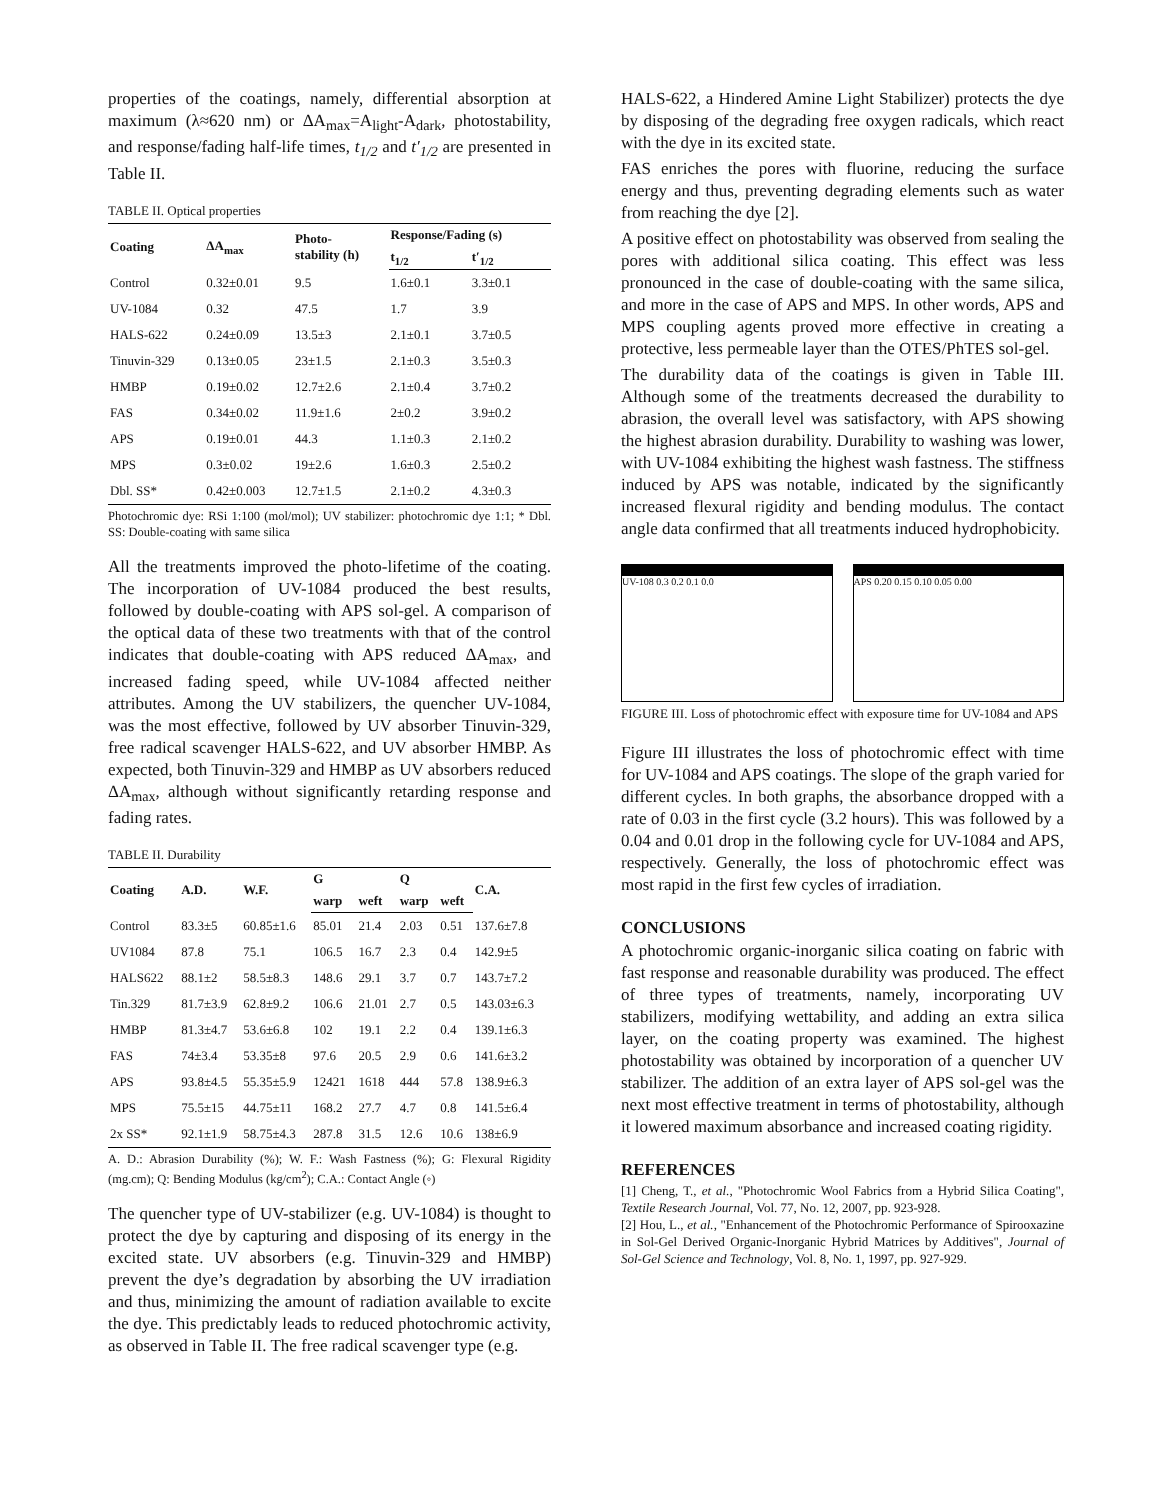properties of the coatings, namely, differential absorption at maximum (λ≈620 nm) or ΔA<sub>max</sub>=A<sub>light</sub>-A<sub>dark</sub>, photostability, and response/fading half-life times, t<sub>1/2</sub> and t′<sub>1/2</sub> are presented in Table II.
TABLE II. Optical properties
| Coating | ΔA<sub>max</sub> | Photo- stability (h) | Response/Fading (s) | |
| --- | --- | --- | --- | --- |
| | | | t<sub>1/2</sub> | t′<sub>1/2</sub> |
| Control | 0.32±0.01 | 9.5 | 1.6±0.1 | 3.3±0.1 |
| UV-1084 | 0.32 | 47.5 | 1.7 | 3.9 |
| HALS-622 | 0.24±0.09 | 13.5±3 | 2.1±0.1 | 3.7±0.5 |
| Tinuvin-329 | 0.13±0.05 | 23±1.5 | 2.1±0.3 | 3.5±0.3 |
| HMBP | 0.19±0.02 | 12.7±2.6 | 2.1±0.4 | 3.7±0.2 |
| FAS | 0.34±0.02 | 11.9±1.6 | 2±0.2 | 3.9±0.2 |
| APS | 0.19±0.01 | 44.3 | 1.1±0.3 | 2.1±0.2 |
| MPS | 0.3±0.02 | 19±2.6 | 1.6±0.3 | 2.5±0.2 |
| Dbl. SS* | 0.42±0.003 | 12.7±1.5 | 2.1±0.2 | 4.3±0.3 |
Photochromic dye: RSi 1:100 (mol/mol); UV stabilizer: photochromic dye 1:1; * Dbl. SS: Double-coating with same silica
All the treatments improved the photo-lifetime of the coating. The incorporation of UV-1084 produced the best results, followed by double-coating with APS sol-gel. A comparison of the optical data of these two treatments with that of the control indicates that double-coating with APS reduced ΔA<sub>max</sub>, and increased fading speed, while UV-1084 affected neither attributes. Among the UV stabilizers, the quencher UV-1084, was the most effective, followed by UV absorber Tinuvin-329, free radical scavenger HALS-622, and UV absorber HMBP. As expected, both Tinuvin-329 and HMBP as UV absorbers reduced ΔA<sub>max</sub>, although without significantly retarding response and fading rates.
TABLE II. Durability
| Coating | A.D. | W.F. | G | | Q | | C.A. |
| --- | --- | --- | --- | --- | --- | --- | --- |
| | | | warp | weft | warp | weft | |
| Control | 83.3±5 | 60.85±1.6 | 85.01 | 21.4 | 2.03 | 0.51 | 137.6±7.8 |
| UV1084 | 87.8 | 75.1 | 106.5 | 16.7 | 2.3 | 0.4 | 142.9±5 |
| HALS622 | 88.1±2 | 58.5±8.3 | 148.6 | 29.1 | 3.7 | 0.7 | 143.7±7.2 |
| Tin.329 | 81.7±3.9 | 62.8±9.2 | 106.6 | 21.01 | 2.7 | 0.5 | 143.03±6.3 |
| HMBP | 81.3±4.7 | 53.6±6.8 | 102 | 19.1 | 2.2 | 0.4 | 139.1±6.3 |
| FAS | 74±3.4 | 53.35±8 | 97.6 | 20.5 | 2.9 | 0.6 | 141.6±3.2 |
| APS | 93.8±4.5 | 55.35±5.9 | 12421 | 1618 | 444 | 57.8 | 138.9±6.3 |
| MPS | 75.5±15 | 44.75±11 | 168.2 | 27.7 | 4.7 | 0.8 | 141.5±6.4 |
| 2x SS* | 92.1±1.9 | 58.75±4.3 | 287.8 | 31.5 | 12.6 | 10.6 | 138±6.9 |
A. D.: Abrasion Durability (%); W. F.: Wash Fastness (%); G: Flexural Rigidity (mg.cm); Q: Bending Modulus (kg/cm<sup>2</sup>); C.A.: Contact Angle (◦)
The quencher type of UV-stabilizer (e.g. UV-1084) is thought to protect the dye by capturing and disposing of its energy in the excited state. UV absorbers (e.g. Tinuvin-329 and HMBP) prevent the dye’s degradation by absorbing the UV irradiation and thus, minimizing the amount of radiation available to excite the dye. This predictably leads to reduced photochromic activity, as observed in Table II. The free radical scavenger type (e.g.
HALS-622, a Hindered Amine Light Stabilizer) protects the dye by disposing of the degrading free oxygen radicals, which react with the dye in its excited state.
FAS enriches the pores with fluorine, reducing the surface energy and thus, preventing degrading elements such as water from reaching the dye [2].
A positive effect on photostability was observed from sealing the pores with additional silica coating. This effect was less pronounced in the case of double-coating with the same silica, and more in the case of APS and MPS. In other words, APS and MPS coupling agents proved more effective in creating a protective, less permeable layer than the OTES/PhTES sol-gel.
The durability data of the coatings is given in Table III. Although some of the treatments decreased the durability to abrasion, the overall level was satisfactory, with APS showing the highest abrasion durability. Durability to washing was lower, with UV-1084 exhibiting the highest wash fastness. The stiffness induced by APS was notable, indicated by the significantly increased flexural rigidity and bending modulus. The contact angle data confirmed that all treatments induced hydrophobicity.
UV-108 0.3 0.2 0.1 0.0 APS 0.20 0.15 0.10 0.05 0.00
FIGURE III. Loss of photochromic effect with exposure time for UV-1084 and APS
Figure III illustrates the loss of photochromic effect with time for UV-1084 and APS coatings. The slope of the graph varied for different cycles. In both graphs, the absorbance dropped with a rate of 0.03 in the first cycle (3.2 hours). This was followed by a 0.04 and 0.01 drop in the following cycle for UV-1084 and APS, respectively. Generally, the loss of photochromic effect was most rapid in the first few cycles of irradiation.
CONCLUSIONS
A photochromic organic-inorganic silica coating on fabric with fast response and reasonable durability was produced. The effect of three types of treatments, namely, incorporating UV stabilizers, modifying wettability, and adding an extra silica layer, on the coating property was examined. The highest photostability was obtained by incorporation of a quencher UV stabilizer. The addition of an extra layer of APS sol-gel was the next most effective treatment in terms of photostability, although it lowered maximum absorbance and increased coating rigidity.
REFERENCES
[1] Cheng, T., et al., "Photochromic Wool Fabrics from a Hybrid Silica Coating", Textile Research Journal, Vol. 77, No. 12, 2007, pp. 923-928.
[2] Hou, L., et al., "Enhancement of the Photochromic Performance of Spirooxazine in Sol-Gel Derived Organic-Inorganic Hybrid Matrices by Additives", Journal of Sol-Gel Science and Technology, Vol. 8, No. 1, 1997, pp. 927-929.